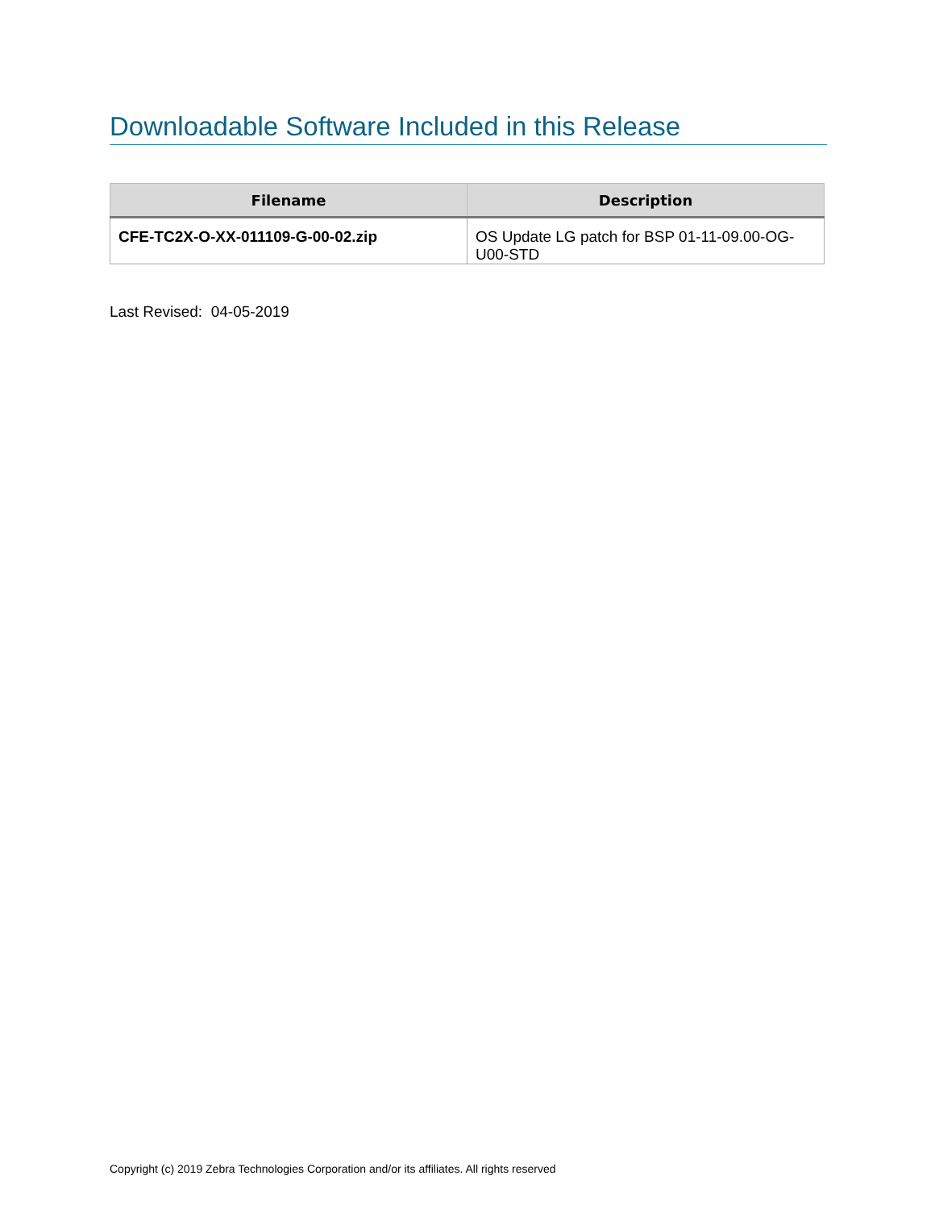Downloadable Software Included in this Release
| Filename | Description |
| --- | --- |
| CFE-TC2X-O-XX-011109-G-00-02.zip | OS Update LG patch for BSP 01-11-09.00-OG-U00-STD |
Last Revised: 04-05-2019
Copyright (c) 2019 Zebra Technologies Corporation and/or its affiliates. All rights reserved